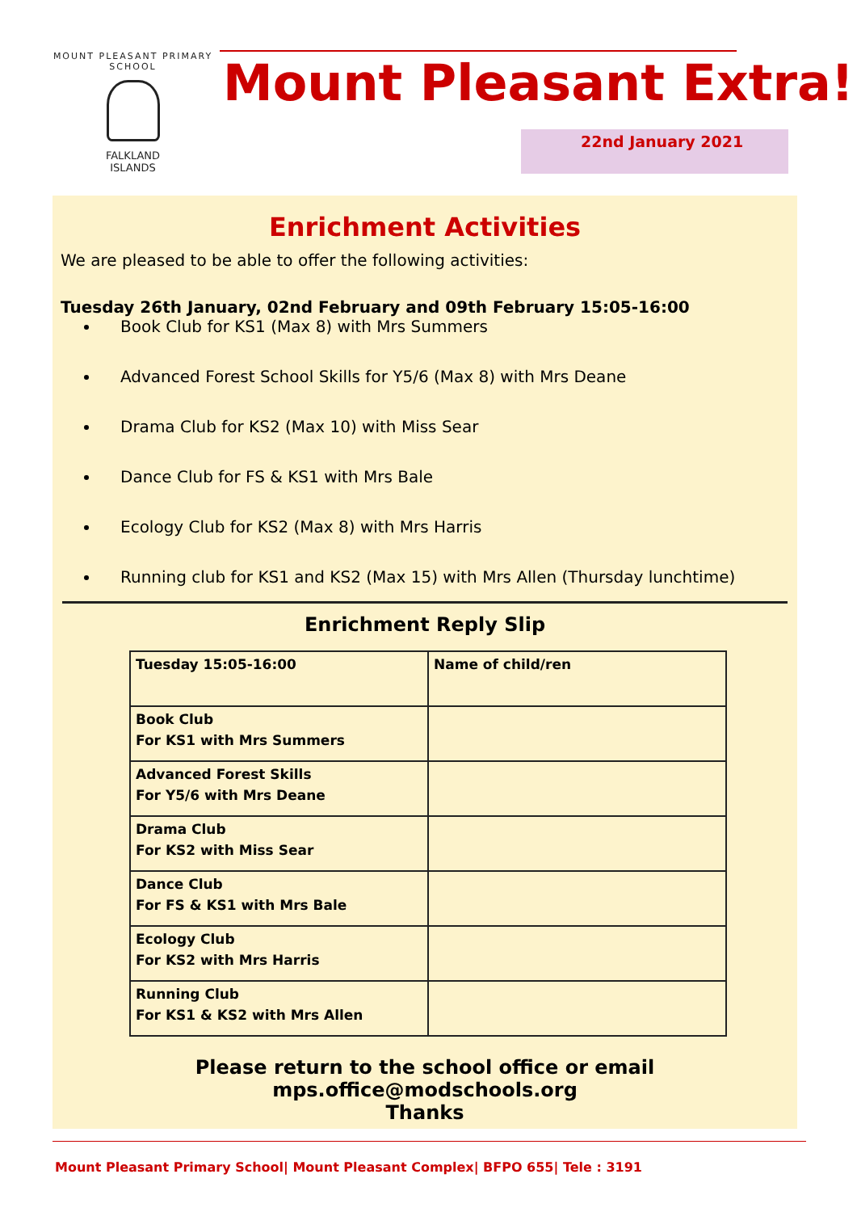MOUNT PLEASANT PRIMARY SCHOOL
FALKLAND
ISLANDS
Mount Pleasant Extra!
22nd January 2021
Enrichment Activities
We are pleased to be able to offer the following activities:
Tuesday 26th January, 02nd February and 09th February 15:05-16:00
Book Club for KS1 (Max 8) with Mrs Summers
Advanced Forest School Skills for Y5/6 (Max 8) with Mrs Deane
Drama Club for KS2 (Max 10) with Miss Sear
Dance Club for FS & KS1 with Mrs Bale
Ecology Club for KS2 (Max 8) with Mrs Harris
Running club for KS1 and KS2 (Max 15) with Mrs Allen (Thursday lunchtime)
Enrichment Reply Slip
| Tuesday 15:05-16:00 | Name of child/ren |
| Book Club For KS1 with Mrs Summers | |
| Advanced Forest Skills For Y5/6 with Mrs Deane | |
| Drama Club For KS2 with Miss Sear | |
| Dance Club For FS & KS1 with Mrs Bale | |
| Ecology Club For KS2 with Mrs Harris | |
| Running Club For KS1 & KS2 with Mrs Allen | |
Please return to the school office or email mps.office@modschools.org
Thanks
Mount Pleasant Primary School| Mount Pleasant Complex| BFPO 655| Tele : 3191